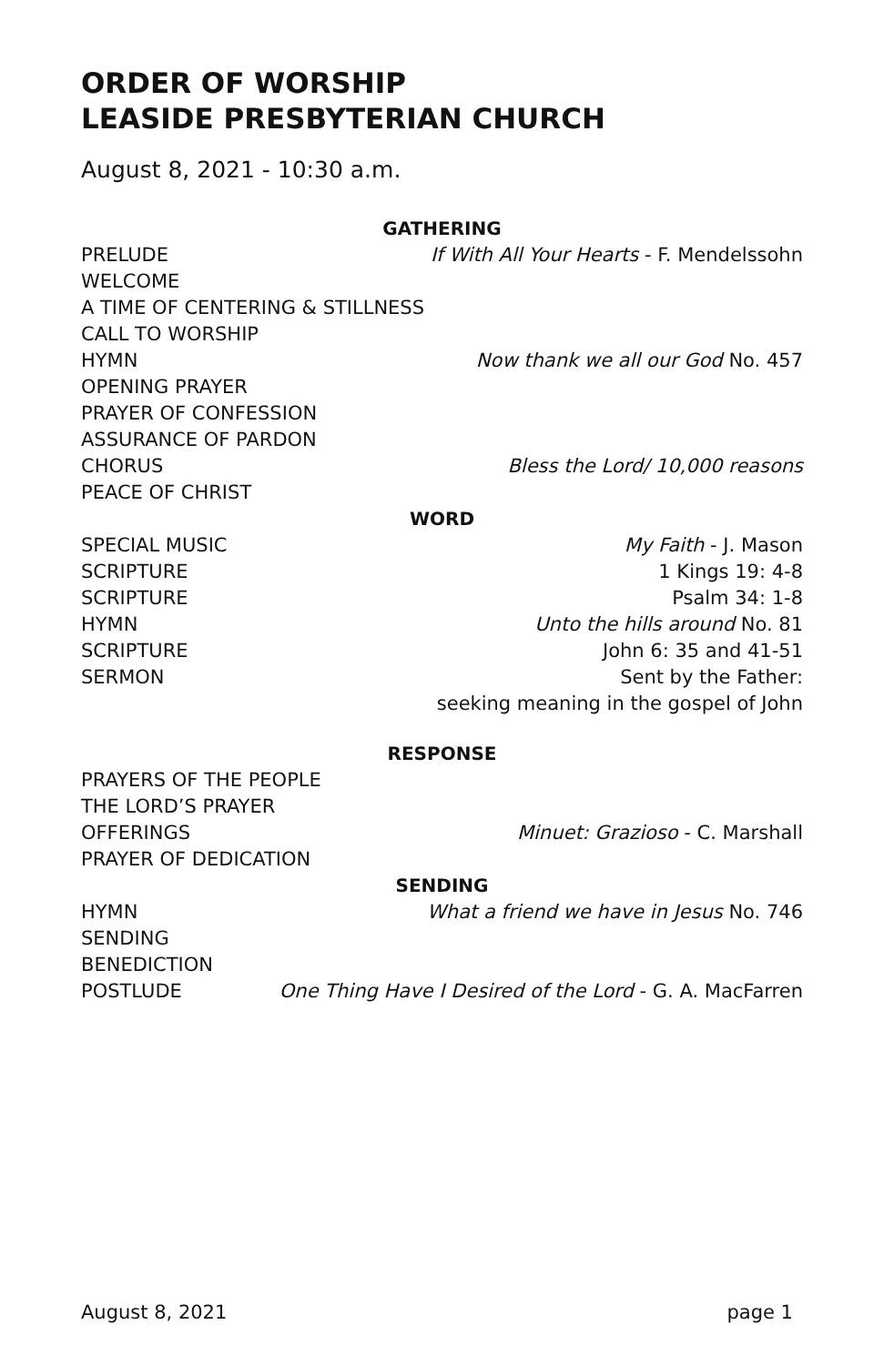ORDER OF WORSHIP
LEASIDE PRESBYTERIAN CHURCH
August 8, 2021 - 10:30 a.m.
GATHERING
PRELUDE If With All Your Hearts - F. Mendelssohn
WELCOME
A TIME OF CENTERING & STILLNESS
CALL TO WORSHIP
HYMN Now thank we all our God No. 457
OPENING PRAYER
PRAYER OF CONFESSION
ASSURANCE OF PARDON
CHORUS Bless the Lord/ 10,000 reasons
PEACE OF CHRIST
WORD
SPECIAL MUSIC My Faith - J. Mason
SCRIPTURE 1 Kings 19: 4-8
SCRIPTURE Psalm 34: 1-8
HYMN Unto the hills around No. 81
SCRIPTURE John 6: 35 and 41-51
SERMON Sent by the Father:
seeking meaning in the gospel of John
RESPONSE
PRAYERS OF THE PEOPLE
THE LORD’S PRAYER
OFFERINGS Minuet: Grazioso - C. Marshall
PRAYER OF DEDICATION
SENDING
HYMN What a friend we have in Jesus No. 746
SENDING
BENEDICTION
POSTLUDE One Thing Have I Desired of the Lord - G. A. MacFarren
August 8, 2021 page 1